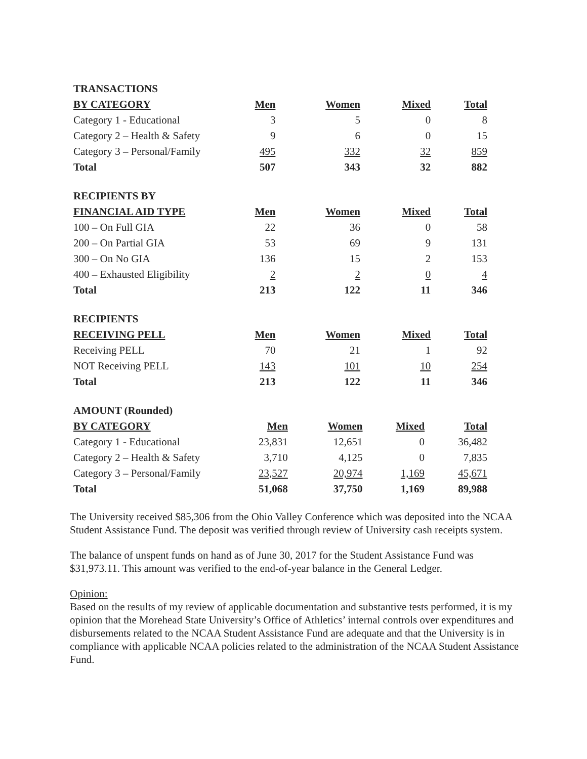| TRANSACTIONS | | | | |
| --- | --- | --- | --- | --- |
| BY CATEGORY | Men | Women | Mixed | Total |
| Category 1 - Educational | 3 | 5 | 0 | 8 |
| Category 2 – Health & Safety | 9 | 6 | 0 | 15 |
| Category 3 – Personal/Family | 495 | 332 | 32 | 859 |
| Total | 507 | 343 | 32 | 882 |
| RECIPIENTS BY | | | | |
| --- | --- | --- | --- | --- |
| FINANCIAL AID TYPE | Men | Women | Mixed | Total |
| 100 – On Full GIA | 22 | 36 | 0 | 58 |
| 200 – On Partial GIA | 53 | 69 | 9 | 131 |
| 300 – On No GIA | 136 | 15 | 2 | 153 |
| 400 – Exhausted Eligibility | 2 | 2 | 0 | 4 |
| Total | 213 | 122 | 11 | 346 |
| RECIPIENTS | | | | |
| --- | --- | --- | --- | --- |
| RECEIVING PELL | Men | Women | Mixed | Total |
| Receiving PELL | 70 | 21 | 1 | 92 |
| NOT Receiving PELL | 143 | 101 | 10 | 254 |
| Total | 213 | 122 | 11 | 346 |
| AMOUNT (Rounded) | | | | |
| --- | --- | --- | --- | --- |
| BY CATEGORY | Men | Women | Mixed | Total |
| Category 1 - Educational | 23,831 | 12,651 | 0 | 36,482 |
| Category 2 – Health & Safety | 3,710 | 4,125 | 0 | 7,835 |
| Category 3 – Personal/Family | 23,527 | 20,974 | 1,169 | 45,671 |
| Total | 51,068 | 37,750 | 1,169 | 89,988 |
The University received $85,306 from the Ohio Valley Conference which was deposited into the NCAA Student Assistance Fund. The deposit was verified through review of University cash receipts system.
The balance of unspent funds on hand as of June 30, 2017 for the Student Assistance Fund was $31,973.11. This amount was verified to the end-of-year balance in the General Ledger.
Opinion:
Based on the results of my review of applicable documentation and substantive tests performed, it is my opinion that the Morehead State University’s Office of Athletics’ internal controls over expenditures and disbursements related to the NCAA Student Assistance Fund are adequate and that the University is in compliance with applicable NCAA policies related to the administration of the NCAA Student Assistance Fund.